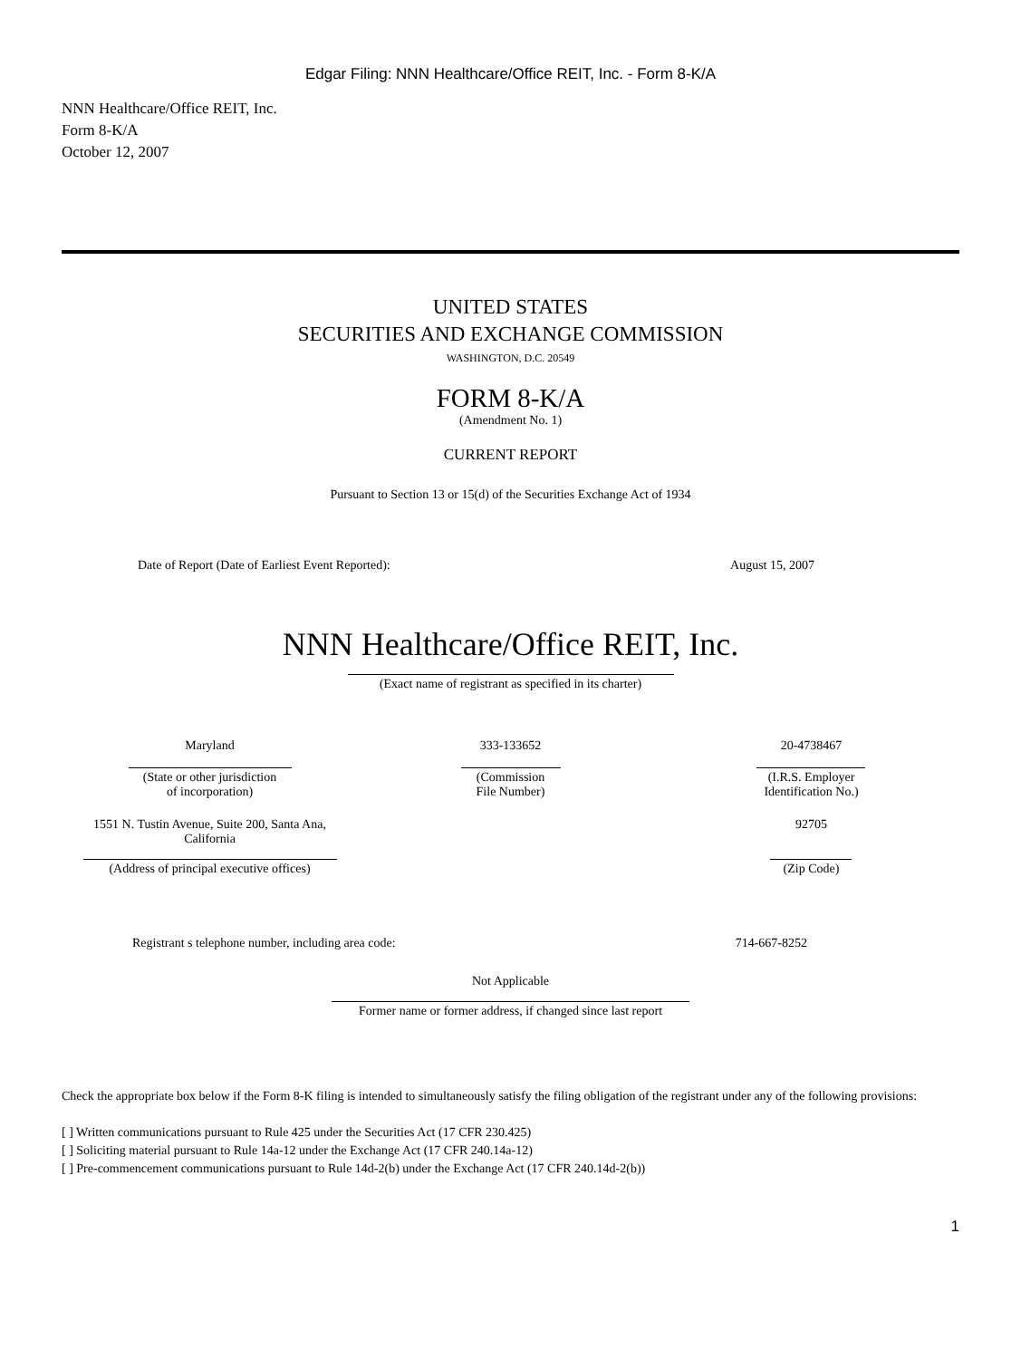Edgar Filing: NNN Healthcare/Office REIT, Inc. - Form 8-K/A
NNN Healthcare/Office REIT, Inc.
Form 8-K/A
October 12, 2007
UNITED STATES
SECURITIES AND EXCHANGE COMMISSION
WASHINGTON, D.C. 20549
FORM 8-K/A
(Amendment No. 1)
CURRENT REPORT
Pursuant to Section 13 or 15(d) of the Securities Exchange Act of 1934
Date of Report (Date of Earliest Event Reported): August 15, 2007
NNN Healthcare/Office REIT, Inc.
(Exact name of registrant as specified in its charter)
| Maryland (State or other jurisdiction of incorporation) | 333-133652 (Commission File Number) | 20-4738467 (I.R.S. Employer Identification No.) |
| 1551 N. Tustin Avenue, Suite 200, Santa Ana, California (Address of principal executive offices) | | 92705 (Zip Code) |
Registrant s telephone number, including area code: 714-667-8252
Not Applicable
Former name or former address, if changed since last report
Check the appropriate box below if the Form 8-K filing is intended to simultaneously satisfy the filing obligation of the registrant under any of the following provisions:
[ ] Written communications pursuant to Rule 425 under the Securities Act (17 CFR 230.425)
[ ] Soliciting material pursuant to Rule 14a-12 under the Exchange Act (17 CFR 240.14a-12)
[ ] Pre-commencement communications pursuant to Rule 14d-2(b) under the Exchange Act (17 CFR 240.14d-2(b))
1